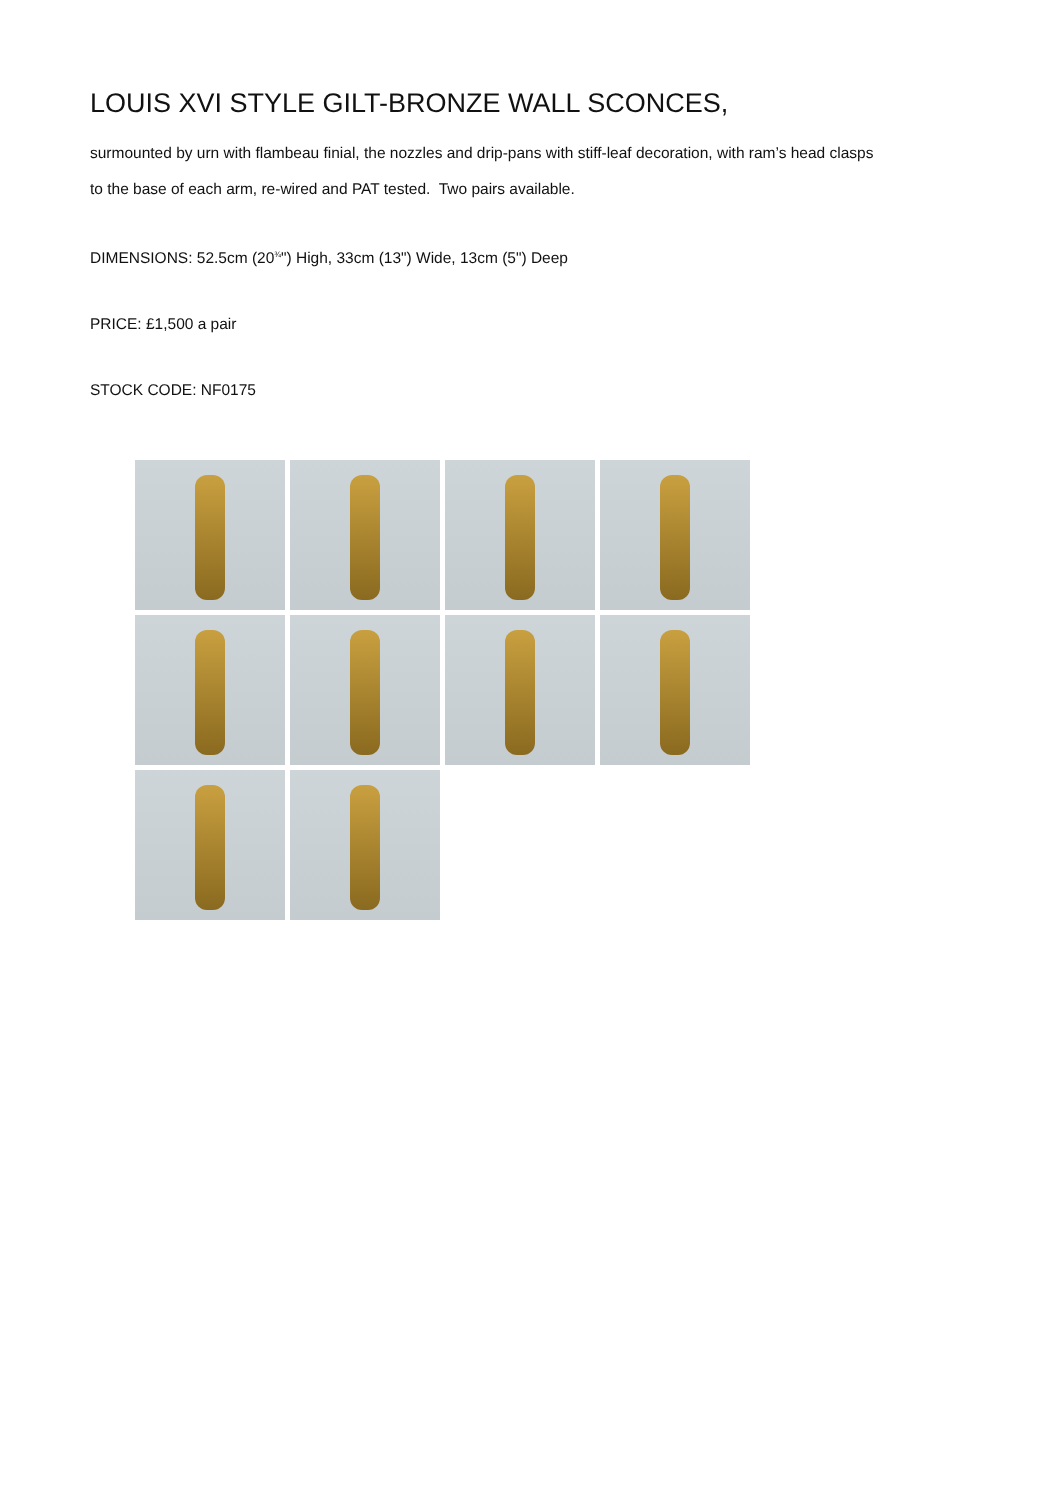LOUIS XVI STYLE GILT-BRONZE WALL SCONCES,
surmounted by urn with flambeau finial, the nozzles and drip-pans with stiff-leaf decoration, with ram’s head clasps
to the base of each arm, re-wired and PAT tested. Two pairs available.
DIMENSIONS: 52.5cm (20<sup>¾</sup>") High, 33cm (13") Wide, 13cm (5") Deep
PRICE: £1,500 a pair
STOCK CODE: NF0175